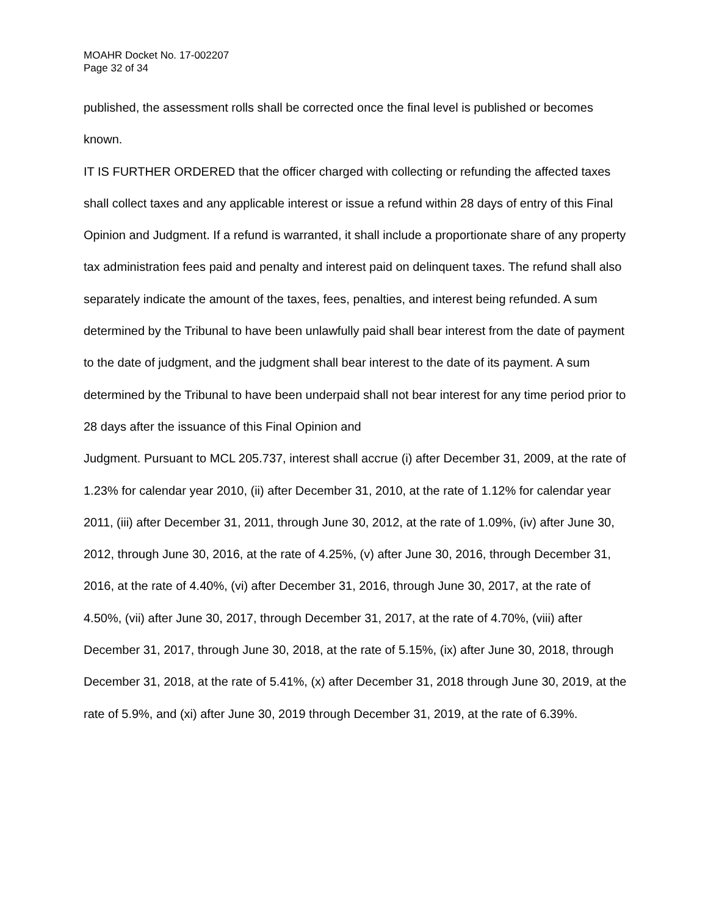MOAHR Docket No. 17-002207
Page 32 of 34
published, the assessment rolls shall be corrected once the final level is published or becomes known.
IT IS FURTHER ORDERED that the officer charged with collecting or refunding the affected taxes shall collect taxes and any applicable interest or issue a refund within 28 days of entry of this Final Opinion and Judgment. If a refund is warranted, it shall include a proportionate share of any property tax administration fees paid and penalty and interest paid on delinquent taxes. The refund shall also separately indicate the amount of the taxes, fees, penalties, and interest being refunded. A sum determined by the Tribunal to have been unlawfully paid shall bear interest from the date of payment to the date of judgment, and the judgment shall bear interest to the date of its payment. A sum determined by the Tribunal to have been underpaid shall not bear interest for any time period prior to 28 days after the issuance of this Final Opinion and
Judgment. Pursuant to MCL 205.737, interest shall accrue (i) after December 31, 2009, at the rate of 1.23% for calendar year 2010, (ii) after December 31, 2010, at the rate of 1.12% for calendar year 2011, (iii) after December 31, 2011, through June 30, 2012, at the rate of 1.09%, (iv) after June 30, 2012, through June 30, 2016, at the rate of 4.25%, (v) after June 30, 2016, through December 31, 2016, at the rate of 4.40%, (vi) after December 31, 2016, through June 30, 2017, at the rate of 4.50%, (vii) after June 30, 2017, through December 31, 2017, at the rate of 4.70%, (viii) after December 31, 2017, through June 30, 2018, at the rate of 5.15%, (ix) after June 30, 2018, through December 31, 2018, at the rate of 5.41%, (x) after December 31, 2018 through June 30, 2019, at the rate of 5.9%, and (xi) after June 30, 2019 through December 31, 2019, at the rate of 6.39%.